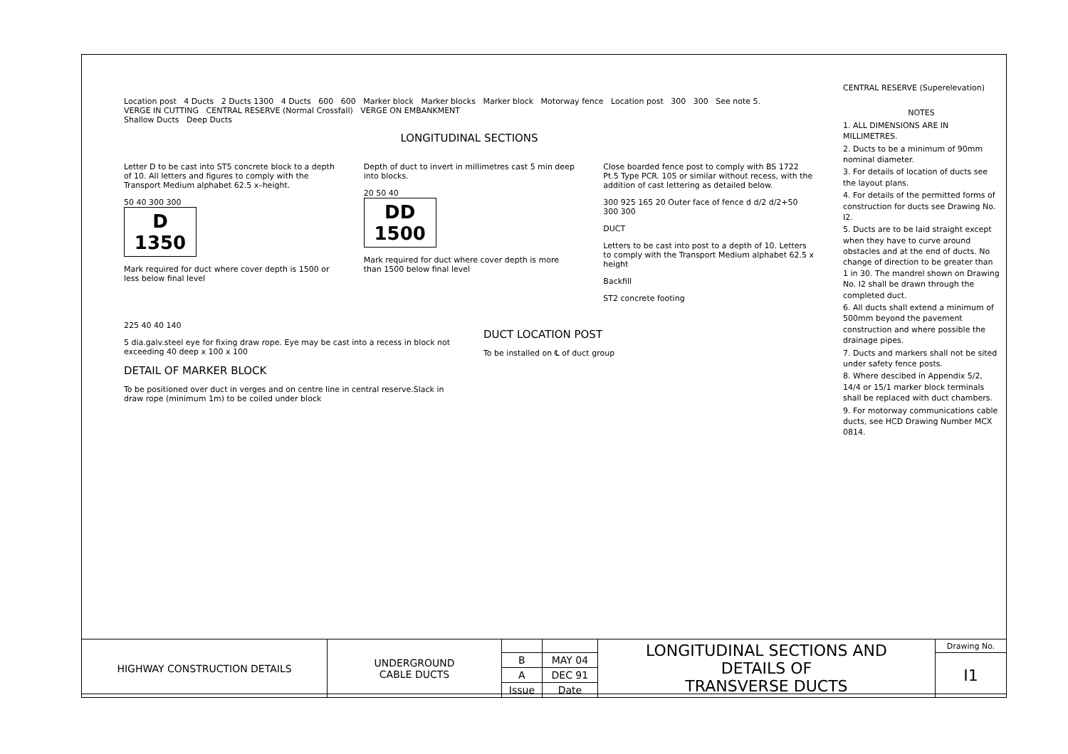Location post 4 Ducts 2 Ducts 1300 4 Ducts 600 600 Marker block Marker blocks Marker block Motorway fence Location post 300 300 See note 5.
VERGE IN CUTTING CENTRAL RESERVE (Normal Crossfall) VERGE ON EMBANKMENT
Shallow Ducts Deep Ducts
LONGITUDINAL SECTIONS
Letter D to be cast into ST5 concrete block to a depth of 10. All letters and figures to comply with the Transport Medium alphabet 62.5 x–height.
50 40 300 300
D
1350
Mark required for duct where cover depth is 1500 or less below final level
Depth of duct to invert in millimetres cast 5 min deep into blocks.
20 50 40
DD
1500
Mark required for duct where cover depth is more than 1500 below final level
Close boarded fence post to comply with BS 1722 Pt.5 Type PCR. 105 or similar without recess, with the addition of cast lettering as detailed below.
300 925 165 20 Outer face of fence d d/2 d/2+50 300 300
DUCT
Letters to be cast into post to a depth of 10. Letters to comply with the Transport Medium alphabet 62.5 x height
Backfill
ST2 concrete footing
225 40 40 140
5 dia.galv.steel eye for fixing draw rope. Eye may be cast into a recess in block not exceeding 40 deep x 100 x 100
DETAIL OF MARKER BLOCK
To be positioned over duct in verges and on centre line in central reserve.Slack in draw rope (minimum 1m) to be coiled under block
DUCT LOCATION POST
To be installed on ℄ of duct group
CENTRAL RESERVE (Superelevation)
NOTES
1. ALL DIMENSIONS ARE IN MILLIMETRES.
2. Ducts to be a minimum of 90mm nominal diameter.
3. For details of location of ducts see the layout plans.
4. For details of the permitted forms of construction for ducts see Drawing No. I2.
5. Ducts are to be laid straight except when they have to curve around obstacles and at the end of ducts. No change of direction to be greater than 1 in 30. The mandrel shown on Drawing No. I2 shall be drawn through the completed duct.
6. All ducts shall extend a minimum of 500mm beyond the pavement construction and where possible the drainage pipes.
7. Ducts and markers shall not be sited under safety fence posts.
8. Where descibed in Appendix 5/2, 14/4 or 15/1 marker block terminals shall be replaced with duct chambers.
9. For motorway communications cable ducts, see HCD Drawing Number MCX 0814.
| HIGHWAY CONSTRUCTION DETAILS | UNDERGROUND CABLE DUCTS | | | LONGITUDINAL SECTIONS AND DETAILS OF TRANSVERSE DUCTS | Drawing No. |
| | | B | MAY 04 | | I1 |
| | | A | DEC 91 | | |
| | | Issue | Date | | |